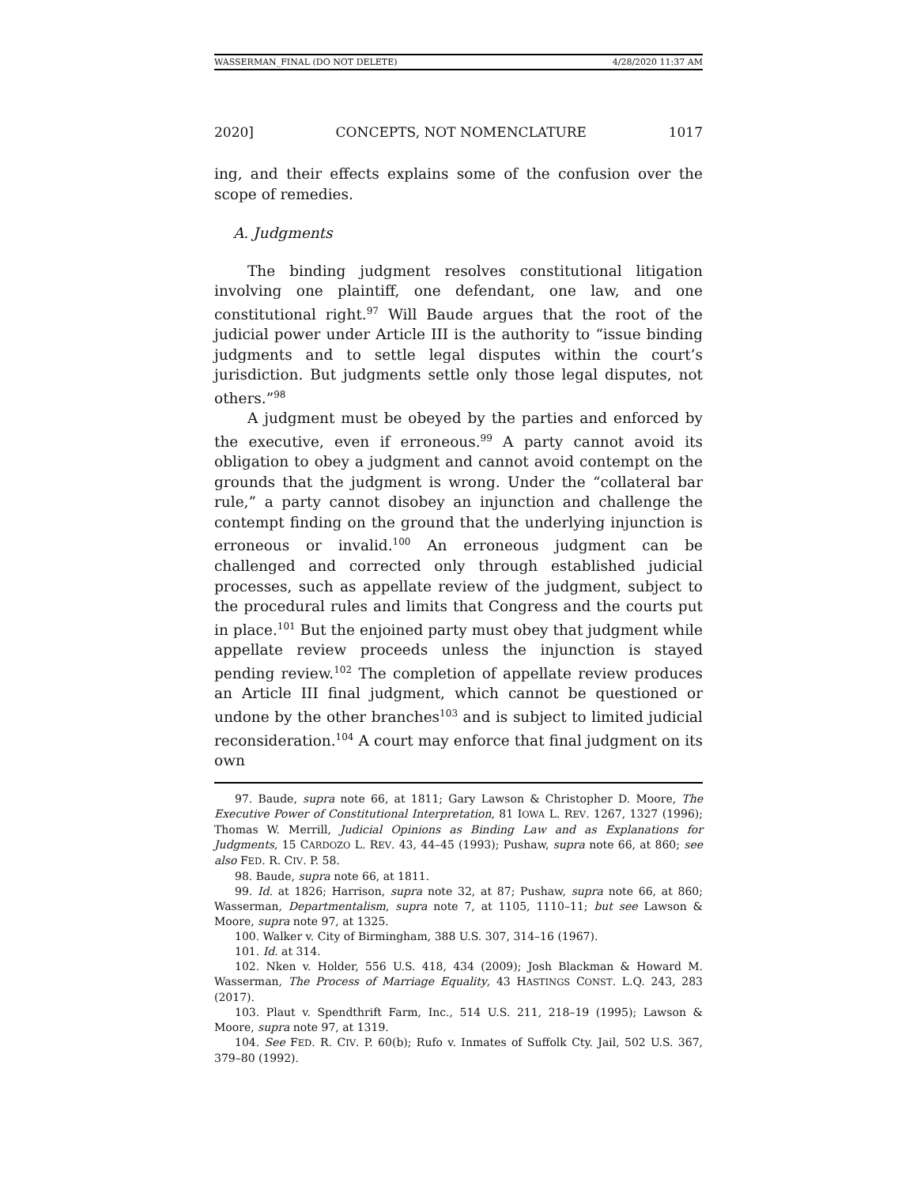WASSERMAN_FINAL (DO NOT DELETE) 4/28/2020 11:37 AM
2020] CONCEPTS, NOT NOMENCLATURE 1017
ing, and their effects explains some of the confusion over the scope of remedies.
A. Judgments
The binding judgment resolves constitutional litigation involving one plaintiff, one defendant, one law, and one constitutional right.<sup>97</sup> Will Baude argues that the root of the judicial power under Article III is the authority to “issue binding judgments and to settle legal disputes within the court’s jurisdiction. But judgments settle only those legal disputes, not others.”<sup>98</sup>
A judgment must be obeyed by the parties and enforced by the executive, even if erroneous.<sup>99</sup> A party cannot avoid its obligation to obey a judgment and cannot avoid contempt on the grounds that the judgment is wrong. Under the “collateral bar rule,” a party cannot disobey an injunction and challenge the contempt finding on the ground that the underlying injunction is erroneous or invalid.<sup>100</sup> An erroneous judgment can be challenged and corrected only through established judicial processes, such as appellate review of the judgment, subject to the procedural rules and limits that Congress and the courts put in place.<sup>101</sup> But the enjoined party must obey that judgment while appellate review proceeds unless the injunction is stayed pending review.<sup>102</sup> The completion of appellate review produces an Article III final judgment, which cannot be questioned or undone by the other branches<sup>103</sup> and is subject to limited judicial reconsideration.<sup>104</sup> A court may enforce that final judgment on its own
97. Baude, supra note 66, at 1811; Gary Lawson & Christopher D. Moore, The Executive Power of Constitutional Interpretation, 81 IOWA L. REV. 1267, 1327 (1996); Thomas W. Merrill, Judicial Opinions as Binding Law and as Explanations for Judgments, 15 CARDOZO L. REV. 43, 44–45 (1993); Pushaw, supra note 66, at 860; see also FED. R. CIV. P. 58.
98. Baude, supra note 66, at 1811.
99. Id. at 1826; Harrison, supra note 32, at 87; Pushaw, supra note 66, at 860; Wasserman, Departmentalism, supra note 7, at 1105, 1110–11; but see Lawson & Moore, supra note 97, at 1325.
100. Walker v. City of Birmingham, 388 U.S. 307, 314–16 (1967).
101. Id. at 314.
102. Nken v. Holder, 556 U.S. 418, 434 (2009); Josh Blackman & Howard M. Wasserman, The Process of Marriage Equality, 43 HASTINGS CONST. L.Q. 243, 283 (2017).
103. Plaut v. Spendthrift Farm, Inc., 514 U.S. 211, 218–19 (1995); Lawson & Moore, supra note 97, at 1319.
104. See FED. R. CIV. P. 60(b); Rufo v. Inmates of Suffolk Cty. Jail, 502 U.S. 367, 379–80 (1992).